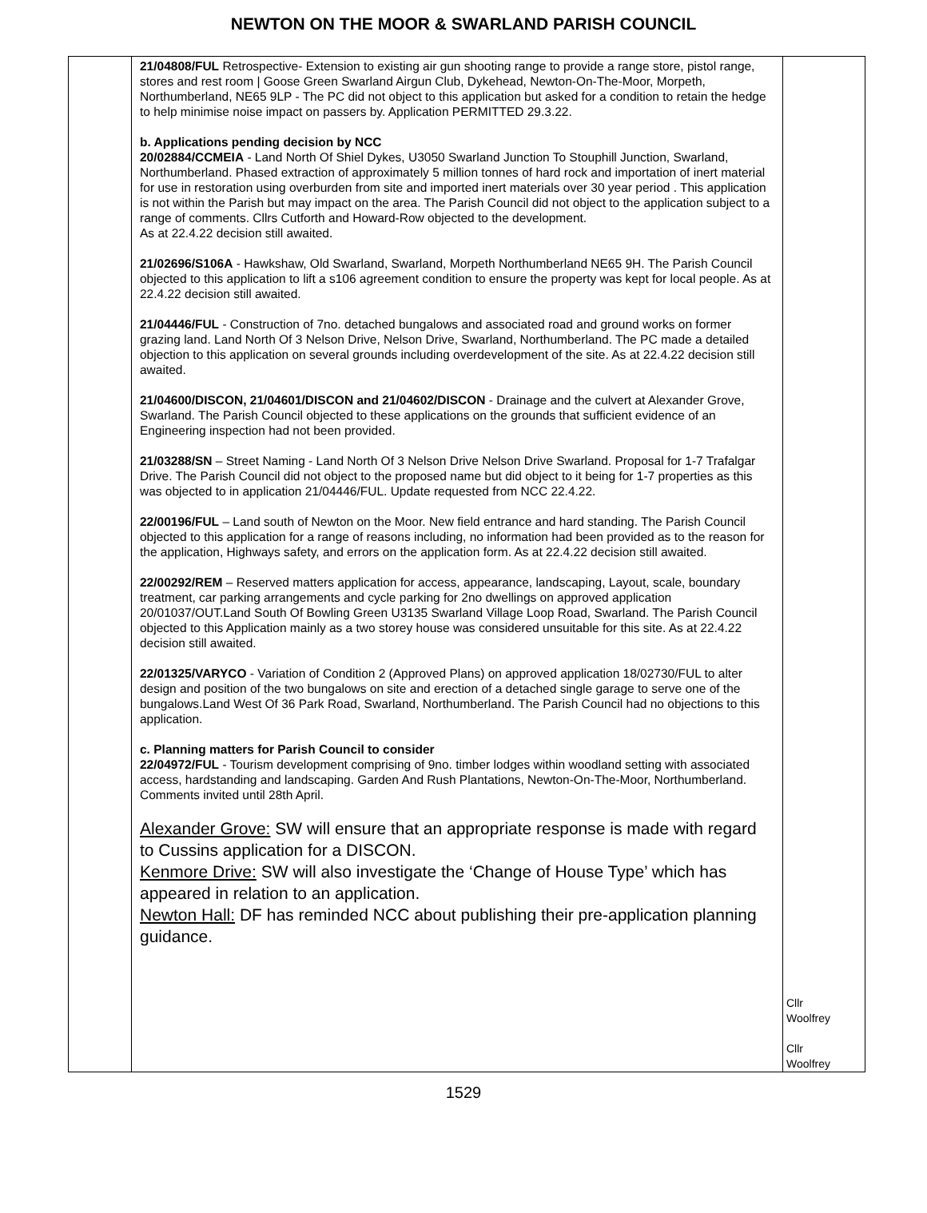NEWTON ON THE MOOR & SWARLAND PARISH COUNCIL
| | 21/04808/FUL Retrospective- Extension to existing air gun shooting range to provide a range store, pistol range, stores and rest room / Goose Green Swarland Airgun Club, Dykehead, Newton-On-The-Moor, Morpeth, Northumberland, NE65 9LP - The PC did not object to this application but asked for a condition to retain the hedge to help minimise noise impact on passers by. Application PERMITTED 29.3.22. b. Applications pending decision by NCC 20/02884/CCMEIA - Land North Of Shiel Dykes, U3050 Swarland Junction To Stouphill Junction, Swarland, Northumberland. Phased extraction of approximately 5 million tonnes of hard rock and importation of inert material for use in restoration using overburden from site and imported inert materials over 30 year period . This application is not within the Parish but may impact on the area. The Parish Council did not object to the application subject to a range of comments. Cllrs Cutforth and Howard-Row objected to the development. As at 22.4.22 decision still awaited. 21/02696/S106A - Hawkshaw, Old Swarland, Swarland, Morpeth Northumberland NE65 9H. The Parish Council objected to this application to lift a s106 agreement condition to ensure the property was kept for local people. As at 22.4.22 decision still awaited. 21/04446/FUL - Construction of 7no. detached bungalows and associated road and ground works on former grazing land. Land North Of 3 Nelson Drive, Nelson Drive, Swarland, Northumberland. The PC made a detailed objection to this application on several grounds including overdevelopment of the site. As at 22.4.22 decision still awaited. 21/04600/DISCON, 21/04601/DISCON and 21/04602/DISCON - Drainage and the culvert at Alexander Grove, Swarland. The Parish Council objected to these applications on the grounds that sufficient evidence of an Engineering inspection had not been provided. 21/03288/SN – Street Naming - Land North Of 3 Nelson Drive Nelson Drive Swarland. Proposal for 1-7 Trafalgar Drive. The Parish Council did not object to the proposed name but did object to it being for 1-7 properties as this was objected to in application 21/04446/FUL. Update requested from NCC 22.4.22. 22/00196/FUL – Land south of Newton on the Moor. New field entrance and hard standing. The Parish Council objected to this application for a range of reasons including, no information had been provided as to the reason for the application, Highways safety, and errors on the application form. As at 22.4.22 decision still awaited. 22/00292/REM – Reserved matters application for access, appearance, landscaping, Layout, scale, boundary treatment, car parking arrangements and cycle parking for 2no dwellings on approved application 20/01037/OUT.Land South Of Bowling Green U3135 Swarland Village Loop Road, Swarland. The Parish Council objected to this Application mainly as a two storey house was considered unsuitable for this site. As at 22.4.22 decision still awaited. 22/01325/VARYCO - Variation of Condition 2 (Approved Plans) on approved application 18/02730/FUL to alter design and position of the two bungalows on site and erection of a detached single garage to serve one of the bungalows.Land West Of 36 Park Road, Swarland, Northumberland. The Parish Council had no objections to this application. c. Planning matters for Parish Council to consider 22/04972/FUL - Tourism development comprising of 9no. timber lodges within woodland setting with associated access, hardstanding and landscaping. Garden And Rush Plantations, Newton-On-The-Moor, Northumberland. Comments invited until 28th April. Alexander Grove: SW will ensure that an appropriate response is made with regard to Cussins application for a DISCON. Kenmore Drive: SW will also investigate the ‘Change of House Type’ which has appeared in relation to an application. Newton Hall: DF has reminded NCC about publishing their pre-application planning guidance. | Cllr Woolfrey Cllr Woolfrey |
1529